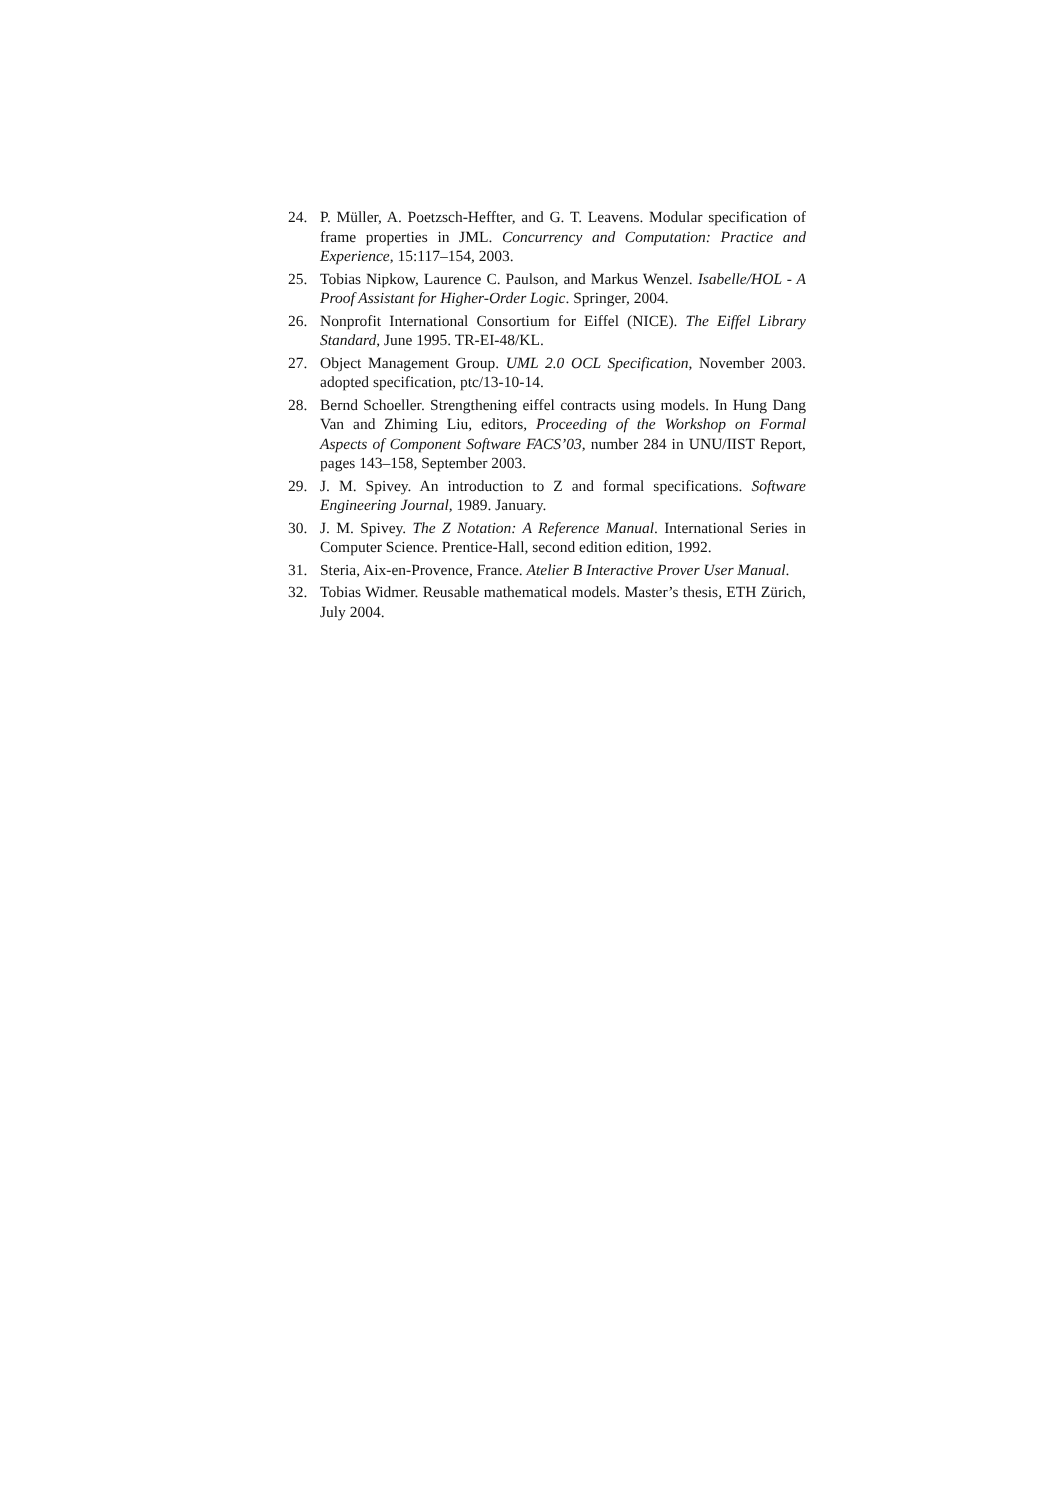24. P. Müller, A. Poetzsch-Heffter, and G. T. Leavens. Modular specification of frame properties in JML. Concurrency and Computation: Practice and Experience, 15:117–154, 2003.
25. Tobias Nipkow, Laurence C. Paulson, and Markus Wenzel. Isabelle/HOL - A Proof Assistant for Higher-Order Logic. Springer, 2004.
26. Nonprofit International Consortium for Eiffel (NICE). The Eiffel Library Standard, June 1995. TR-EI-48/KL.
27. Object Management Group. UML 2.0 OCL Specification, November 2003. adopted specification, ptc/13-10-14.
28. Bernd Schoeller. Strengthening eiffel contracts using models. In Hung Dang Van and Zhiming Liu, editors, Proceeding of the Workshop on Formal Aspects of Component Software FACS’03, number 284 in UNU/IIST Report, pages 143–158, September 2003.
29. J. M. Spivey. An introduction to Z and formal specifications. Software Engineering Journal, 1989. January.
30. J. M. Spivey. The Z Notation: A Reference Manual. International Series in Computer Science. Prentice-Hall, second edition edition, 1992.
31. Steria, Aix-en-Provence, France. Atelier B Interactive Prover User Manual.
32. Tobias Widmer. Reusable mathematical models. Master’s thesis, ETH Zürich, July 2004.